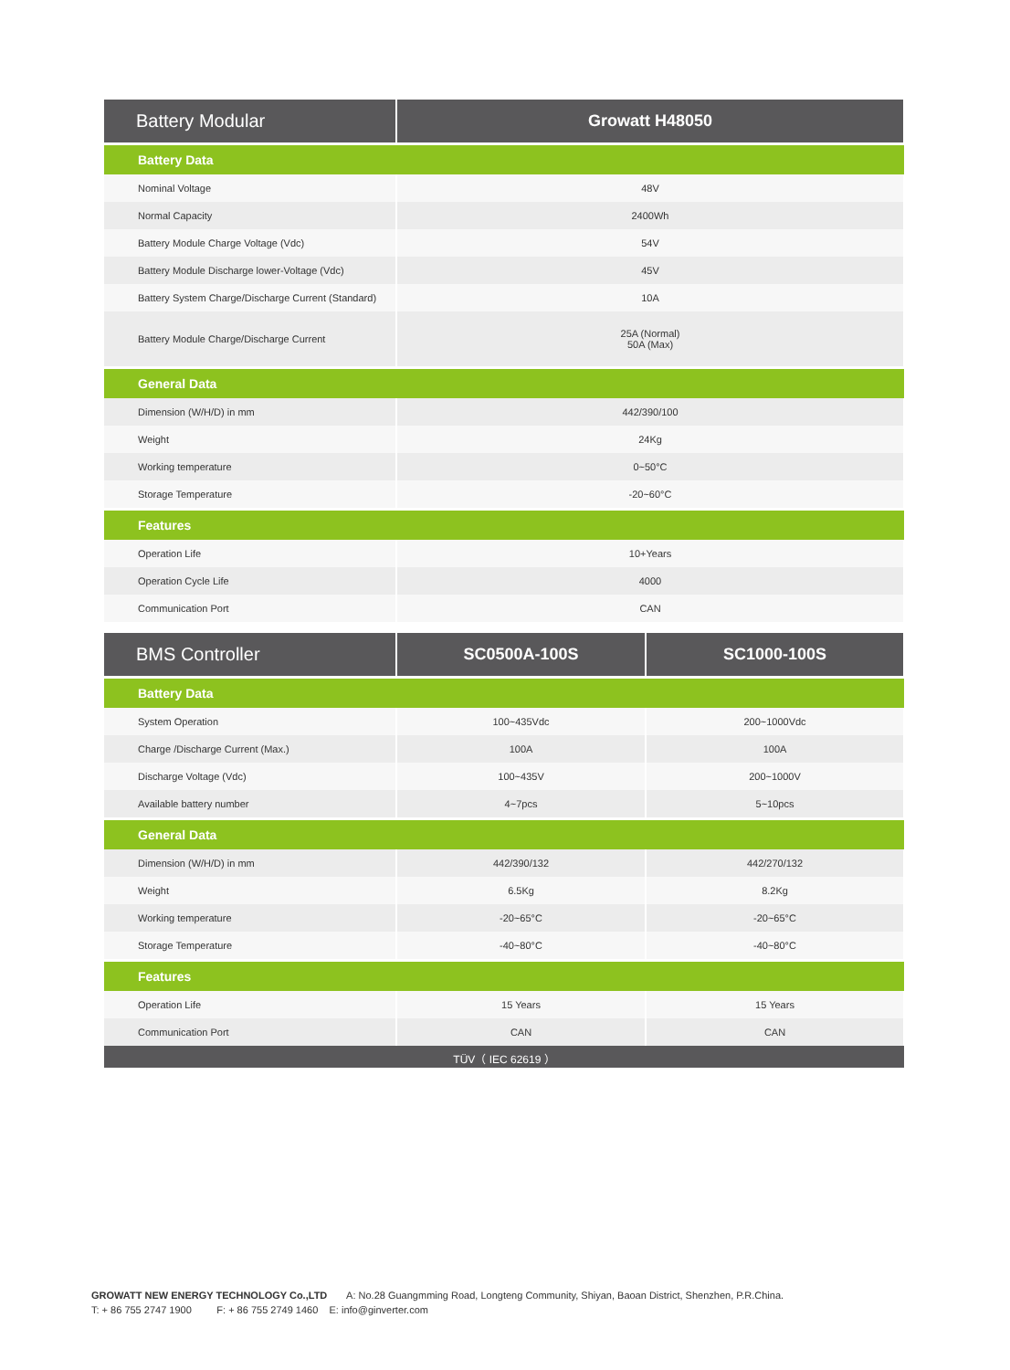| Battery Modular | Growatt H48050 |
| --- | --- |
| Battery Data | |
| Nominal Voltage | 48V |
| Normal Capacity | 2400Wh |
| Battery Module Charge Voltage (Vdc) | 54V |
| Battery Module Discharge lower-Voltage (Vdc) | 45V |
| Battery System Charge/Discharge Current (Standard) | 10A |
| Battery Module Charge/Discharge Current | 25A (Normal) 50A (Max) |
| General Data | |
| Dimension (W/H/D) in mm | 442/390/100 |
| Weight | 24Kg |
| Working temperature | 0~50°C |
| Storage Temperature | -20~60°C |
| Features | |
| Operation Life | 10+Years |
| Operation Cycle Life | 4000 |
| Communication Port | CAN |
| BMS Controller | SC0500A-100S | SC1000-100S |
| --- | --- | --- |
| Battery Data | | |
| System Operation | 100~435Vdc | 200~1000Vdc |
| Charge /Discharge Current (Max.) | 100A | 100A |
| Discharge Voltage (Vdc) | 100~435V | 200~1000V |
| Available battery number | 4~7pcs | 5~10pcs |
| General Data | | |
| Dimension (W/H/D) in mm | 442/390/132 | 442/270/132 |
| Weight | 6.5Kg | 8.2Kg |
| Working temperature | -20~65°C | -20~65°C |
| Storage Temperature | -40~80°C | -40~80°C |
| Features | | |
| Operation Life | 15 Years | 15 Years |
| Communication Port | CAN | CAN |
| TÜV（ IEC 62619 ） | | |
GROWATT NEW ENERGY TECHNOLOGY Co.,LTD A: No.28 Guangmming Road, Longteng Community, Shiyan, Baoan District, Shenzhen, P.R.China.
T: + 86 755 2747 1900 F: + 86 755 2749 1460 E: info@ginverter.com